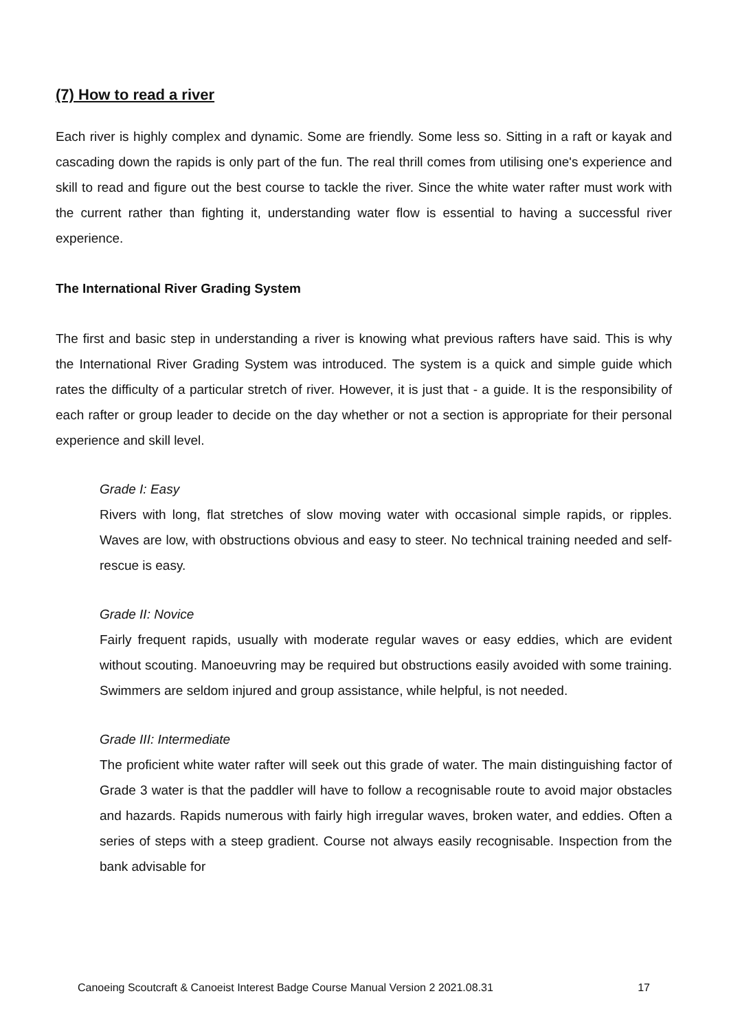(7) How to read a river
Each river is highly complex and dynamic. Some are friendly. Some less so. Sitting in a raft or kayak and cascading down the rapids is only part of the fun. The real thrill comes from utilising one's experience and skill to read and figure out the best course to tackle the river. Since the white water rafter must work with the current rather than fighting it, understanding water flow is essential to having a successful river experience.
The International River Grading System
The first and basic step in understanding a river is knowing what previous rafters have said. This is why the International River Grading System was introduced. The system is a quick and simple guide which rates the difficulty of a particular stretch of river. However, it is just that - a guide. It is the responsibility of each rafter or group leader to decide on the day whether or not a section is appropriate for their personal experience and skill level.
Grade I: Easy
Rivers with long, flat stretches of slow moving water with occasional simple rapids, or ripples. Waves are low, with obstructions obvious and easy to steer. No technical training needed and self-rescue is easy.
Grade II: Novice
Fairly frequent rapids, usually with moderate regular waves or easy eddies, which are evident without scouting. Manoeuvring may be required but obstructions easily avoided with some training. Swimmers are seldom injured and group assistance, while helpful, is not needed.
Grade III: Intermediate
The proficient white water rafter will seek out this grade of water. The main distinguishing factor of Grade 3 water is that the paddler will have to follow a recognisable route to avoid major obstacles and hazards. Rapids numerous with fairly high irregular waves, broken water, and eddies. Often a series of steps with a steep gradient. Course not always easily recognisable. Inspection from the bank advisable for
Canoeing Scoutcraft & Canoeist Interest Badge Course Manual Version 2 2021.08.31 17